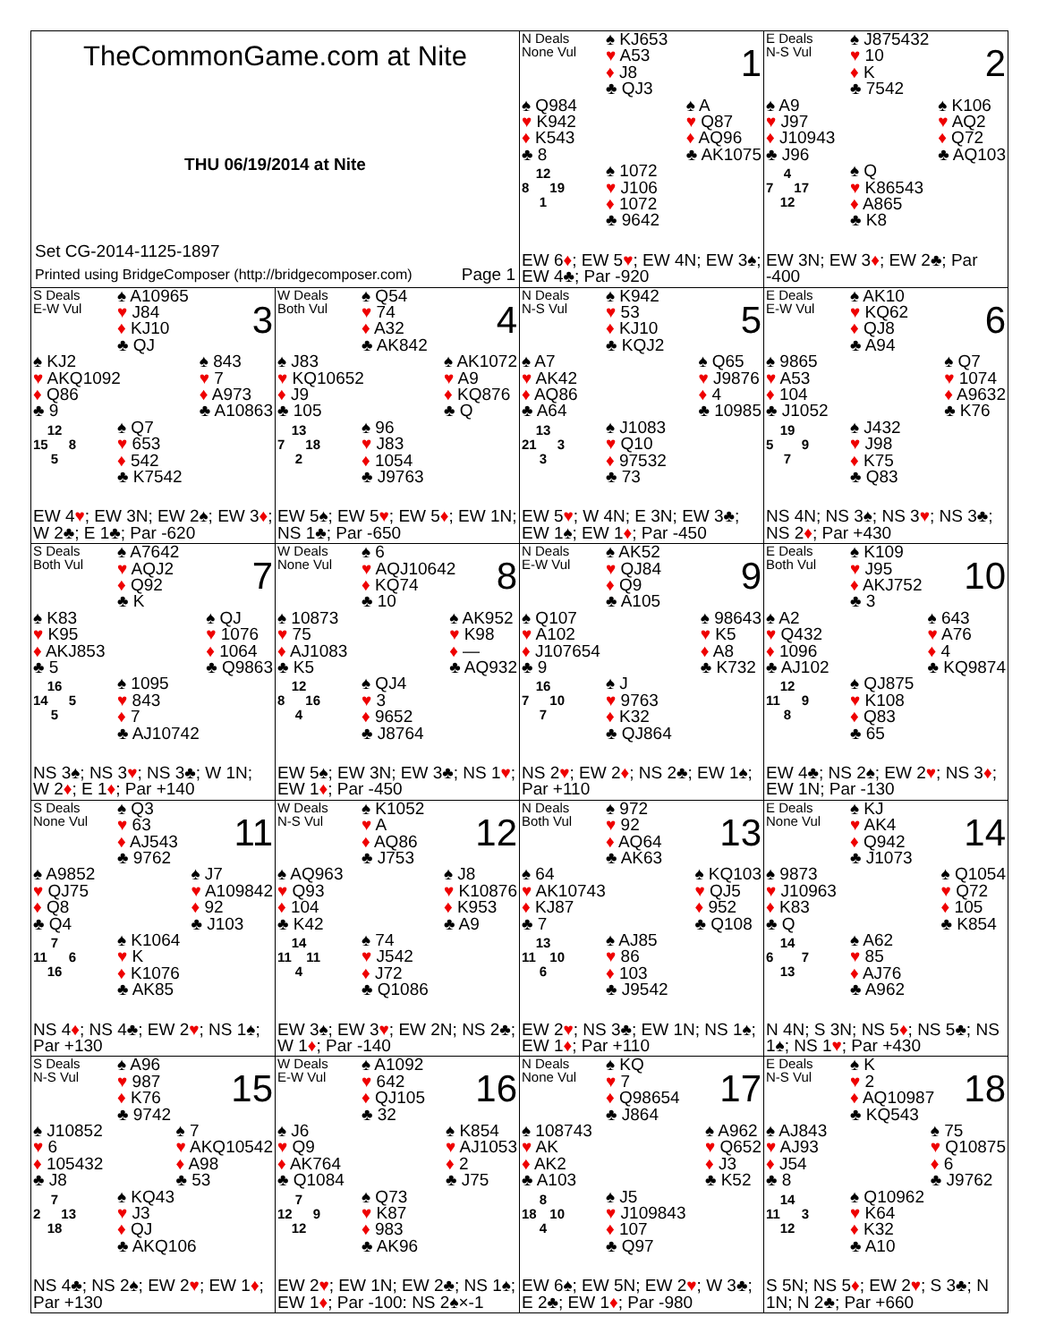TheCommonGame.com at Nite
THU 06/19/2014 at Nite
Set CG-2014-1125-1897
Printed using BridgeComposer (http://bridgecomposer.com) Page 1
N Deals
None Vul
♠ KJ653
♥ A53
♦ J8
♣ QJ3
1
♠ Q984
♥ K942
♦ K543
♣ 8
♠ A
♥ Q87
♦ AQ96
♣ AK1075
12
8 19
1
♠ 1072
♥ J106
♦ 1072
♣ 9642
EW 6♦; EW 5♥; EW 4N; EW 3♠; EW 4♣; Par -920
E Deals
N-S Vul
♠ J875432
♥ 10
♦ K
♣ 7542
2
♠ A9
♥ J97
♦ J10943
♣ J96
♠ K106
♥ AQ2
♦ Q72
♣ AQ103
4
7 17
12
♠ Q
♥ K86543
♦ A865
♣ K8
EW 3N; EW 3♦; EW 2♣; Par -400
S Deals
E-W Vul
♠ A10965
♥ J84
♦ KJ10
♣ QJ
3
♠ KJ2
♥ AKQ1092
♦ Q86
♣ 9
♠ 843
♥ 7
♦ A973
♣ A10863
12
15 8
5
♠ Q7
♥ 653
♦ 542
♣ K7542
EW 4♥; EW 3N; EW 2♠; EW 3♦; W 2♣; E 1♣; Par -620
W Deals
Both Vul
♠ Q54
♥ 74
♦ A32
♣ AK842
4
♠ J83
♥ KQ10652
♦ J9
♣ 105
♠ AK1072
♥ A9
♦ KQ876
♣ Q
13
7 18
2
♠ 96
♥ J83
♦ 1054
♣ J9763
EW 5♠; EW 5♥; EW 5♦; EW 1N; NS 1♣; Par -650
N Deals
N-S Vul
♠ K942
♥ 53
♦ KJ10
♣ KQJ2
5
♠ A7
♥ AK42
♦ AQ86
♣ A64
♠ Q65
♥ J9876
♦ 4
♣ 10985
13
21 3
3
♠ J1083
♥ Q10
♦ 97532
♣ 73
EW 5♥; W 4N; E 3N; EW 3♣; EW 1♠; EW 1♦; Par -450
E Deals
E-W Vul
♠ AK10
♥ KQ62
♦ QJ8
♣ A94
6
♠ 9865
♥ A53
♦ 104
♣ J1052
♠ Q7
♥ 1074
♦ A9632
♣ K76
19
5 9
7
♠ J432
♥ J98
♦ K75
♣ Q83
NS 4N; NS 3♠; NS 3♥; NS 3♣; NS 2♦; Par +430
S Deals
Both Vul
♠ A7642
♥ AQJ2
♦ Q92
♣ K
7
♠ K83
♥ K95
♦ AKJ853
♣ 5
♠ QJ
♥ 1076
♦ 1064
♣ Q9863
16
14 5
5
♠ 1095
♥ 843
♦ 7
♣ AJ10742
NS 3♠; NS 3♥; NS 3♣; W 1N; W 2♦; E 1♦; Par +140
W Deals
None Vul
♠ 6
♥ AQJ10642
♦ KQ74
♣ 10
8
♠ 10873
♥ 75
♦ AJ1083
♣ K5
♠ AK952
♥ K98
♦ —
♣ AQ932
12
8 16
4
♠ QJ4
♥ 3
♦ 9652
♣ J8764
EW 5♠; EW 3N; EW 3♣; NS 1♥; EW 1♦; Par -450
N Deals
E-W Vul
♠ AK52
♥ QJ84
♦ Q9
♣ A105
9
♠ Q107
♥ A102
♦ J107654
♣ 9
♠ 98643
♥ K5
♦ A8
♣ K732
16
7 10
7
♠ J
♥ 9763
♦ K32
♣ QJ864
NS 2♥; EW 2♦; NS 2♣; EW 1♠; Par +110
E Deals
Both Vul
♠ K109
♥ J95
♦ AKJ752
♣ 3
10
♠ A2
♥ Q432
♦ 1096
♣ AJ102
♠ 643
♥ A76
♦ 4
♣ KQ9874
12
11 9
8
♠ QJ875
♥ K108
♦ Q83
♣ 65
EW 4♣; NS 2♠; EW 2♥; NS 3♦; EW 1N; Par -130
S Deals
None Vul
♠ Q3
♥ 63
♦ AJ543
♣ 9762
11
♠ A9852
♥ QJ75
♦ Q8
♣ Q4
♠ J7
♥ A109842
♦ 92
♣ J103
7
11 6
16
♠ K1064
♥ K
♦ K1076
♣ AK85
NS 4♦; NS 4♣; EW 2♥; NS 1♠; Par +130
W Deals
N-S Vul
♠ K1052
♥ A
♦ AQ86
♣ J753
12
♠ AQ963
♥ Q93
♦ 104
♣ K42
♠ J8
♥ K10876
♦ K953
♣ A9
14
11 11
4
♠ 74
♥ J542
♦ J72
♣ Q1086
EW 3♠; EW 3♥; EW 2N; NS 2♣; W 1♦; Par -140
N Deals
Both Vul
♠ 972
♥ 92
♦ AQ64
♣ AK63
13
♠ 64
♥ AK10743
♦ KJ87
♣ 7
♠ KQ103
♥ QJ5
♦ 952
♣ Q108
13
11 10
6
♠ AJ85
♥ 86
♦ 103
♣ J9542
EW 2♥; NS 3♣; EW 1N; NS 1♠; EW 1♦; Par +110
E Deals
None Vul
♠ KJ
♥ AK4
♦ Q942
♣ J1073
14
♠ 9873
♥ J10963
♦ K83
♣ Q
♠ Q1054
♥ Q72
♦ 105
♣ K854
14
6 7
13
♠ A62
♥ 85
♦ AJ76
♣ A962
N 4N; S 3N; NS 5♦; NS 5♣; NS 1♠; NS 1♥; Par +430
S Deals
N-S Vul
♠ A96
♥ 987
♦ K76
♣ 9742
15
♠ J10852
♥ 6
♦ 105432
♣ J8
♠ 7
♥ AKQ10542
♦ A98
♣ 53
7
2 13
18
♠ KQ43
♥ J3
♦ QJ
♣ AKQ106
NS 4♣; NS 2♠; EW 2♥; EW 1♦; Par +130
W Deals
E-W Vul
♠ A1092
♥ 642
♦ QJ105
♣ 32
16
♠ J6
♥ Q9
♦ AK764
♣ Q1084
♠ K854
♥ AJ1053
♦ 2
♣ J75
7
12 9
12
♠ Q73
♥ K87
♦ 983
♣ AK96
EW 2♥; EW 1N; EW 2♣; NS 1♠; EW 1♦; Par -100: NS 2♠×-1
N Deals
None Vul
♠ KQ
♥ 7
♦ Q98654
♣ J864
17
♠ 108743
♥ AK
♦ AK2
♣ A103
♠ A962
♥ Q652
♦ J3
♣ K52
8
18 10
4
♠ J5
♥ J109843
♦ 107
♣ Q97
EW 6♠; EW 5N; EW 2♥; W 3♣; E 2♣; EW 1♦; Par -980
E Deals
N-S Vul
♠ K
♥ 2
♦ AQ10987
♣ KQ543
18
♠ AJ843
♥ AJ93
♦ J54
♣ 8
♠ 75
♥ Q10875
♦ 6
♣ J9762
14
11 3
12
♠ Q10962
♥ K64
♦ K32
♣ A10
S 5N; NS 5♦; EW 2♥; S 3♣; N 1N; N 2♣; Par +660